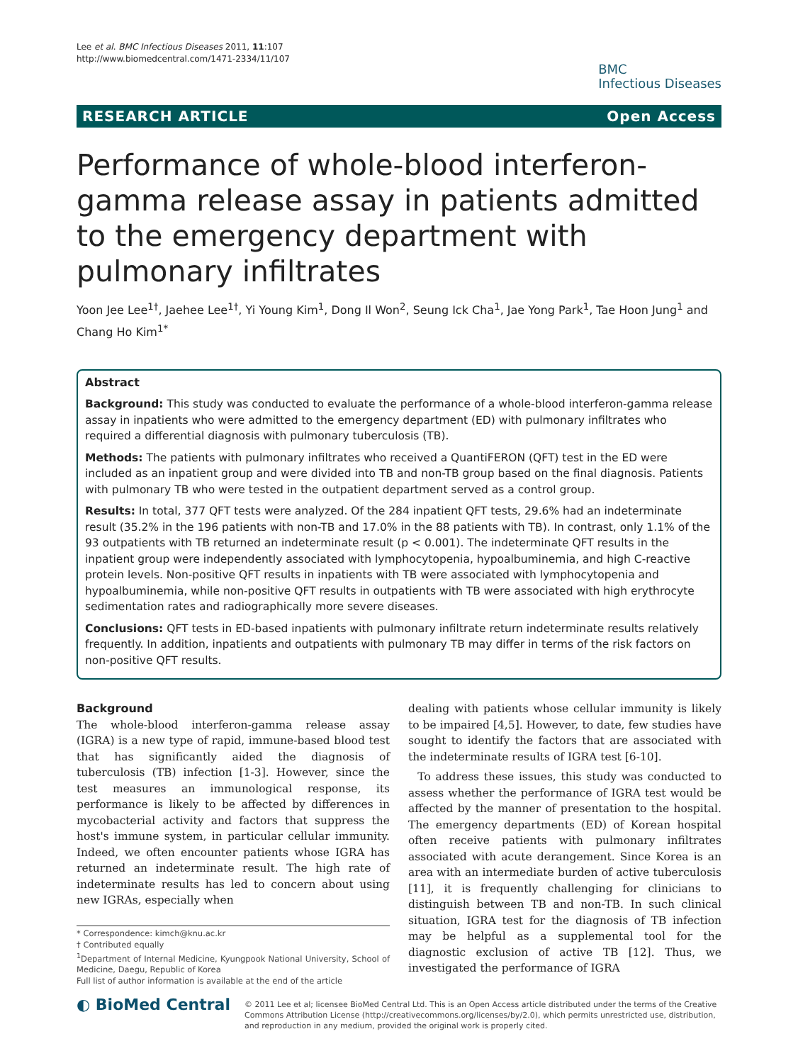Lee et al. BMC Infectious Diseases 2011, 11:107
http://www.biomedcentral.com/1471-2334/11/107
BMC
Infectious Diseases
RESEARCH ARTICLE Open Access
Performance of whole-blood interferon-gamma release assay in patients admitted to the emergency department with pulmonary infiltrates
Yoon Jee Lee<sup>1†</sup>, Jaehee Lee<sup>1†</sup>, Yi Young Kim<sup>1</sup>, Dong Il Won<sup>2</sup>, Seung Ick Cha<sup>1</sup>, Jae Yong Park<sup>1</sup>, Tae Hoon Jung<sup>1</sup> and Chang Ho Kim<sup>1*</sup>
Abstract
Background: This study was conducted to evaluate the performance of a whole-blood interferon-gamma release assay in inpatients who were admitted to the emergency department (ED) with pulmonary infiltrates who required a differential diagnosis with pulmonary tuberculosis (TB).
Methods: The patients with pulmonary infiltrates who received a QuantiFERON (QFT) test in the ED were included as an inpatient group and were divided into TB and non-TB group based on the final diagnosis. Patients with pulmonary TB who were tested in the outpatient department served as a control group.
Results: In total, 377 QFT tests were analyzed. Of the 284 inpatient QFT tests, 29.6% had an indeterminate result (35.2% in the 196 patients with non-TB and 17.0% in the 88 patients with TB). In contrast, only 1.1% of the 93 outpatients with TB returned an indeterminate result (p < 0.001). The indeterminate QFT results in the inpatient group were independently associated with lymphocytopenia, hypoalbuminemia, and high C-reactive protein levels. Non-positive QFT results in inpatients with TB were associated with lymphocytopenia and hypoalbuminemia, while non-positive QFT results in outpatients with TB were associated with high erythrocyte sedimentation rates and radiographically more severe diseases.
Conclusions: QFT tests in ED-based inpatients with pulmonary infiltrate return indeterminate results relatively frequently. In addition, inpatients and outpatients with pulmonary TB may differ in terms of the risk factors on non-positive QFT results.
Background
The whole-blood interferon-gamma release assay (IGRA) is a new type of rapid, immune-based blood test that has significantly aided the diagnosis of tuberculosis (TB) infection [1-3]. However, since the test measures an immunological response, its performance is likely to be affected by differences in mycobacterial activity and factors that suppress the host's immune system, in particular cellular immunity. Indeed, we often encounter patients whose IGRA has returned an indeterminate result. The high rate of indeterminate results has led to concern about using new IGRAs, especially when
* Correspondence: kimch@knu.ac.kr
† Contributed equally
<sup>1</sup> Department of Internal Medicine, Kyungpook National University, School of Medicine, Daegu, Republic of Korea
Full list of author information is available at the end of the article
dealing with patients whose cellular immunity is likely to be impaired [4,5]. However, to date, few studies have sought to identify the factors that are associated with the indeterminate results of IGRA test [6-10].
To address these issues, this study was conducted to assess whether the performance of IGRA test would be affected by the manner of presentation to the hospital. The emergency departments (ED) of Korean hospital often receive patients with pulmonary infiltrates associated with acute derangement. Since Korea is an area with an intermediate burden of active tuberculosis [11], it is frequently challenging for clinicians to distinguish between TB and non-TB. In such clinical situation, IGRA test for the diagnosis of TB infection may be helpful as a supplemental tool for the diagnostic exclusion of active TB [12]. Thus, we investigated the performance of IGRA
◐ BioMed Central
© 2011 Lee et al; licensee BioMed Central Ltd. This is an Open Access article distributed under the terms of the Creative Commons Attribution License (http://creativecommons.org/licenses/by/2.0), which permits unrestricted use, distribution, and reproduction in any medium, provided the original work is properly cited.